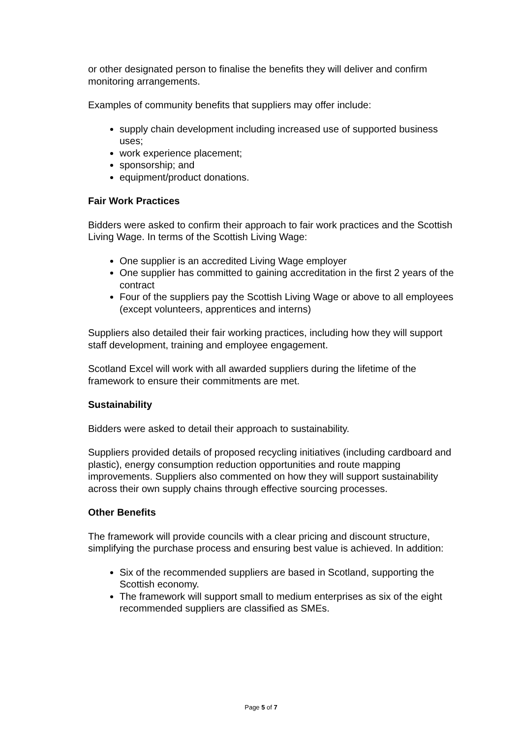or other designated person to finalise the benefits they will deliver and confirm monitoring arrangements.
Examples of community benefits that suppliers may offer include:
supply chain development including increased use of supported business uses;
work experience placement;
sponsorship; and
equipment/product donations.
Fair Work Practices
Bidders were asked to confirm their approach to fair work practices and the Scottish Living Wage. In terms of the Scottish Living Wage:
One supplier is an accredited Living Wage employer
One supplier has committed to gaining accreditation in the first 2 years of the contract
Four of the suppliers pay the Scottish Living Wage or above to all employees (except volunteers, apprentices and interns)
Suppliers also detailed their fair working practices, including how they will support staff development, training and employee engagement.
Scotland Excel will work with all awarded suppliers during the lifetime of the framework to ensure their commitments are met.
Sustainability
Bidders were asked to detail their approach to sustainability.
Suppliers provided details of proposed recycling initiatives (including cardboard and plastic), energy consumption reduction opportunities and route mapping improvements. Suppliers also commented on how they will support sustainability across their own supply chains through effective sourcing processes.
Other Benefits
The framework will provide councils with a clear pricing and discount structure, simplifying the purchase process and ensuring best value is achieved. In addition:
Six of the recommended suppliers are based in Scotland, supporting the Scottish economy.
The framework will support small to medium enterprises as six of the eight recommended suppliers are classified as SMEs.
Page 5 of 7